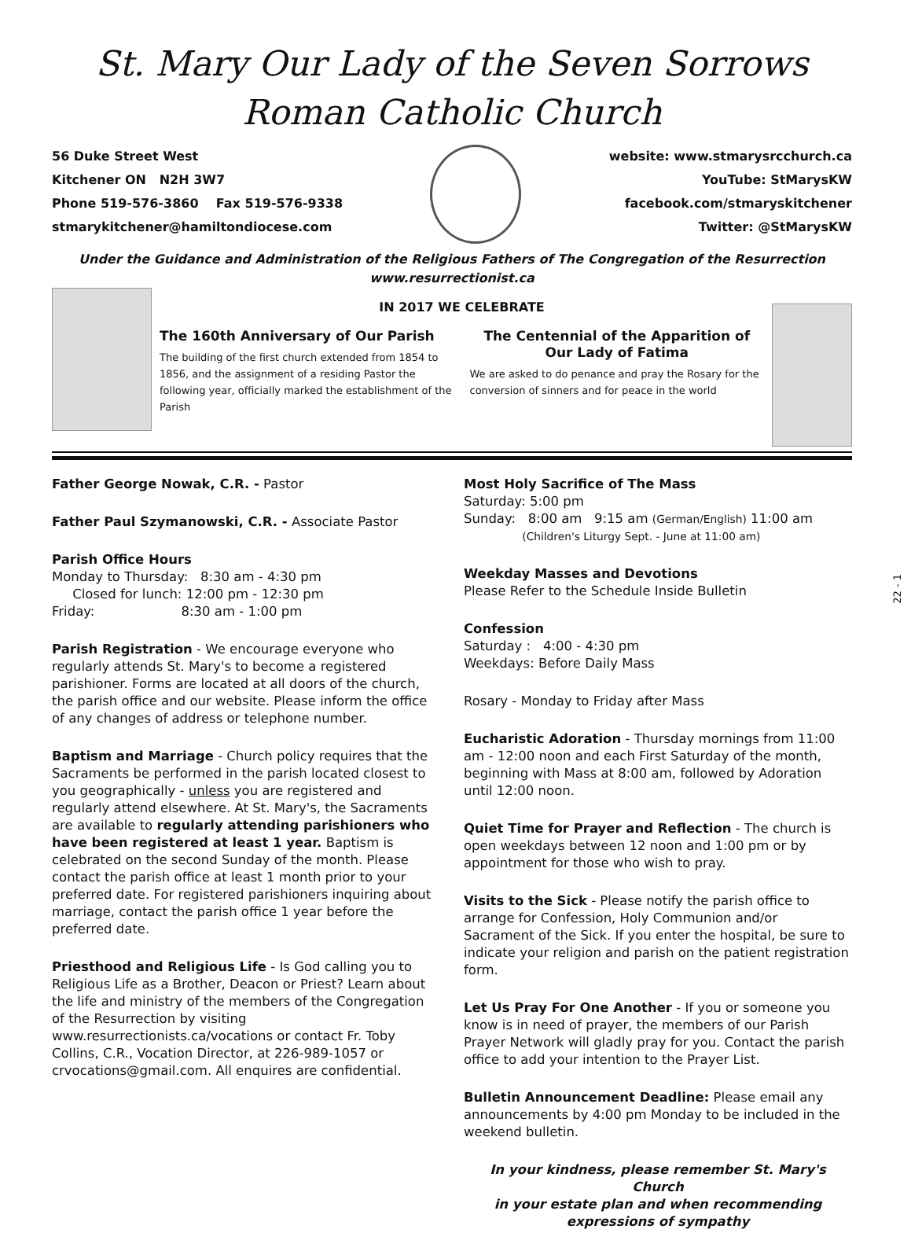St. Mary Our Lady of the Seven Sorrows
Roman Catholic Church
56 Duke Street West
Kitchener ON N2H 3W7
Phone 519-576-3860 Fax 519-576-9338
stmarykitchener@hamiltondiocese.com
website: www.stmarysrcchurch.ca
YouTube: StMarysKW
facebook.com/stmaryskitchener
Twitter: @StMarysKW
Under the Guidance and Administration of the Religious Fathers of The Congregation of the Resurrection
www.resurrectionist.ca
IN 2017 WE CELEBRATE
The 160th Anniversary of Our Parish
The building of the first church extended from 1854 to 1856, and the assignment of a residing Pastor the following year, officially marked the establishment of the Parish
The Centennial of the Apparition of Our Lady of Fatima
We are asked to do penance and pray the Rosary for the conversion of sinners and for peace in the world
Father George Nowak, C.R. - Pastor
Father Paul Szymanowski, C.R. - Associate Pastor
Parish Office Hours
Monday to Thursday: 8:30 am - 4:30 pm
Closed for lunch: 12:00 pm - 12:30 pm
Friday: 8:30 am - 1:00 pm
Parish Registration - We encourage everyone who regularly attends St. Mary's to become a registered parishioner. Forms are located at all doors of the church, the parish office and our website. Please inform the office of any changes of address or telephone number.
Baptism and Marriage - Church policy requires that the Sacraments be performed in the parish located closest to you geographically - unless you are registered and regularly attend elsewhere. At St. Mary's, the Sacraments are available to regularly attending parishioners who have been registered at least 1 year. Baptism is celebrated on the second Sunday of the month. Please contact the parish office at least 1 month prior to your preferred date. For registered parishioners inquiring about marriage, contact the parish office 1 year before the preferred date.
Priesthood and Religious Life - Is God calling you to Religious Life as a Brother, Deacon or Priest? Learn about the life and ministry of the members of the Congregation of the Resurrection by visiting www.resurrectionists.ca/vocations or contact Fr. Toby Collins, C.R., Vocation Director, at 226-989-1057 or crvocations@gmail.com. All enquires are confidential.
Most Holy Sacrifice of The Mass
Saturday: 5:00 pm
Sunday: 8:00 am 9:15 am (German/English) 11:00 am
(Children's Liturgy Sept. - June at 11:00 am)
Weekday Masses and Devotions
Please Refer to the Schedule Inside Bulletin
Confession
Saturday : 4:00 - 4:30 pm
Weekdays: Before Daily Mass
Rosary - Monday to Friday after Mass
Eucharistic Adoration - Thursday mornings from 11:00 am - 12:00 noon and each First Saturday of the month, beginning with Mass at 8:00 am, followed by Adoration until 12:00 noon.
Quiet Time for Prayer and Reflection - The church is open weekdays between 12 noon and 1:00 pm or by appointment for those who wish to pray.
Visits to the Sick - Please notify the parish office to arrange for Confession, Holy Communion and/or Sacrament of the Sick. If you enter the hospital, be sure to indicate your religion and parish on the patient registration form.
Let Us Pray For One Another - If you or someone you know is in need of prayer, the members of our Parish Prayer Network will gladly pray for you. Contact the parish office to add your intention to the Prayer List.
Bulletin Announcement Deadline: Please email any announcements by 4:00 pm Monday to be included in the weekend bulletin.
In your kindness, please remember St. Mary's Church
in your estate plan and when recommending
expressions of sympathy
22 - 1